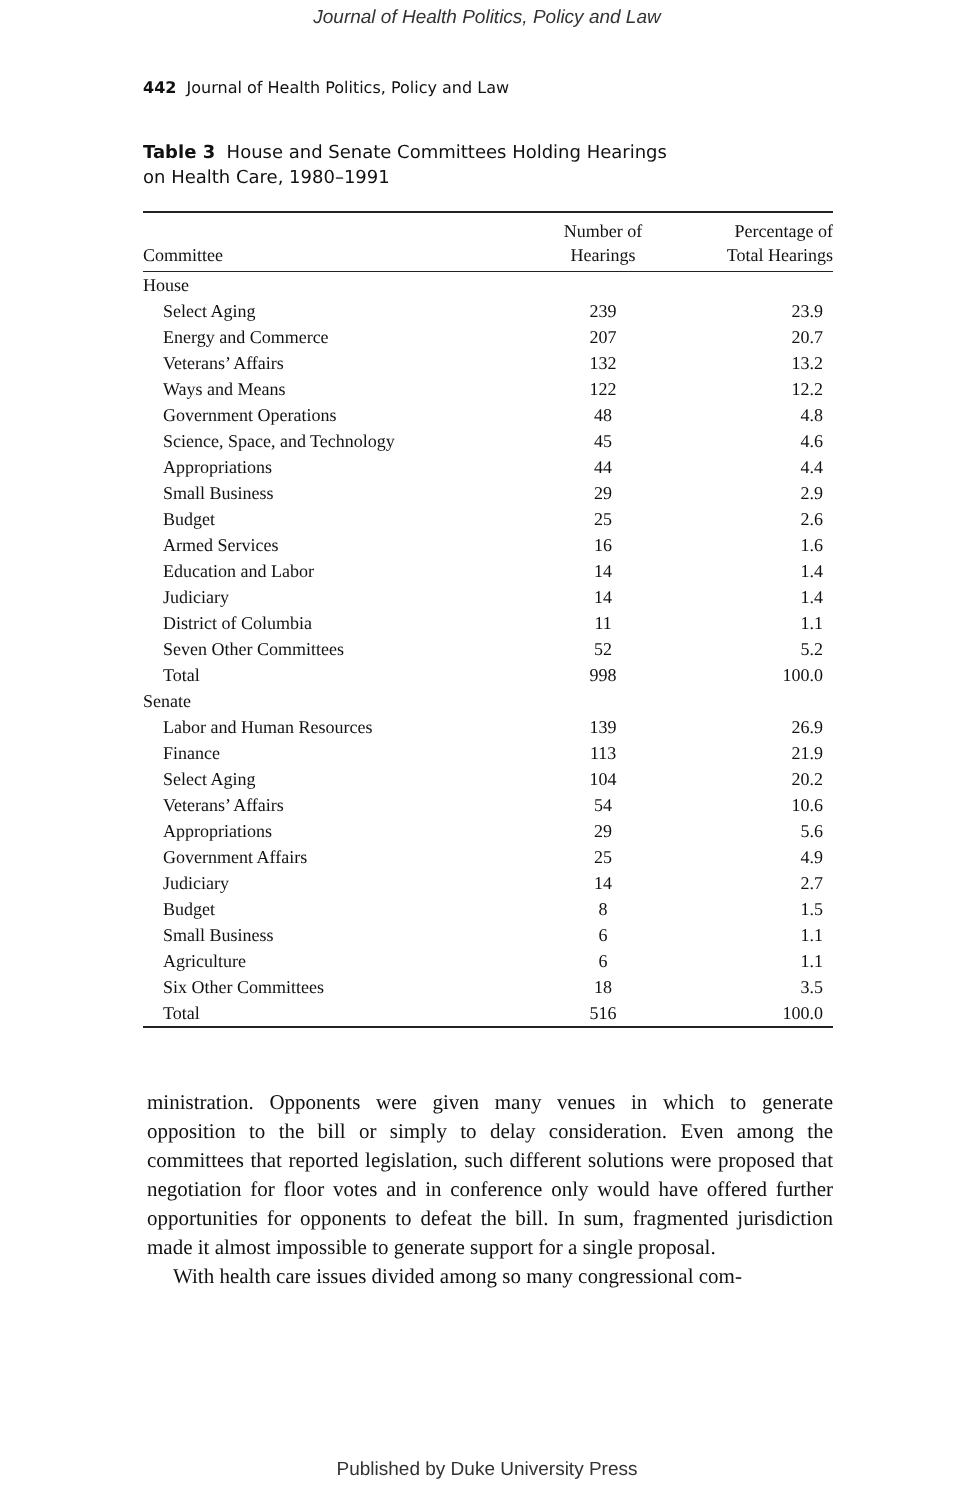Journal of Health Politics, Policy and Law
442 Journal of Health Politics, Policy and Law
Table 3 House and Senate Committees Holding Hearings
on Health Care, 1980–1991
| Committee | Number of Hearings | Percentage of Total Hearings |
| --- | --- | --- |
| House | | |
| Select Aging | 239 | 23.9 |
| Energy and Commerce | 207 | 20.7 |
| Veterans’ Affairs | 132 | 13.2 |
| Ways and Means | 122 | 12.2 |
| Government Operations | 48 | 4.8 |
| Science, Space, and Technology | 45 | 4.6 |
| Appropriations | 44 | 4.4 |
| Small Business | 29 | 2.9 |
| Budget | 25 | 2.6 |
| Armed Services | 16 | 1.6 |
| Education and Labor | 14 | 1.4 |
| Judiciary | 14 | 1.4 |
| District of Columbia | 11 | 1.1 |
| Seven Other Committees | 52 | 5.2 |
| Total | 998 | 100.0 |
| Senate | | |
| Labor and Human Resources | 139 | 26.9 |
| Finance | 113 | 21.9 |
| Select Aging | 104 | 20.2 |
| Veterans’ Affairs | 54 | 10.6 |
| Appropriations | 29 | 5.6 |
| Government Affairs | 25 | 4.9 |
| Judiciary | 14 | 2.7 |
| Budget | 8 | 1.5 |
| Small Business | 6 | 1.1 |
| Agriculture | 6 | 1.1 |
| Six Other Committees | 18 | 3.5 |
| Total | 516 | 100.0 |
ministration. Opponents were given many venues in which to generate opposition to the bill or simply to delay consideration. Even among the committees that reported legislation, such different solutions were proposed that negotiation for floor votes and in conference only would have offered further opportunities for opponents to defeat the bill. In sum, fragmented jurisdiction made it almost impossible to generate support for a single proposal.
With health care issues divided among so many congressional com-
Published by Duke University Press